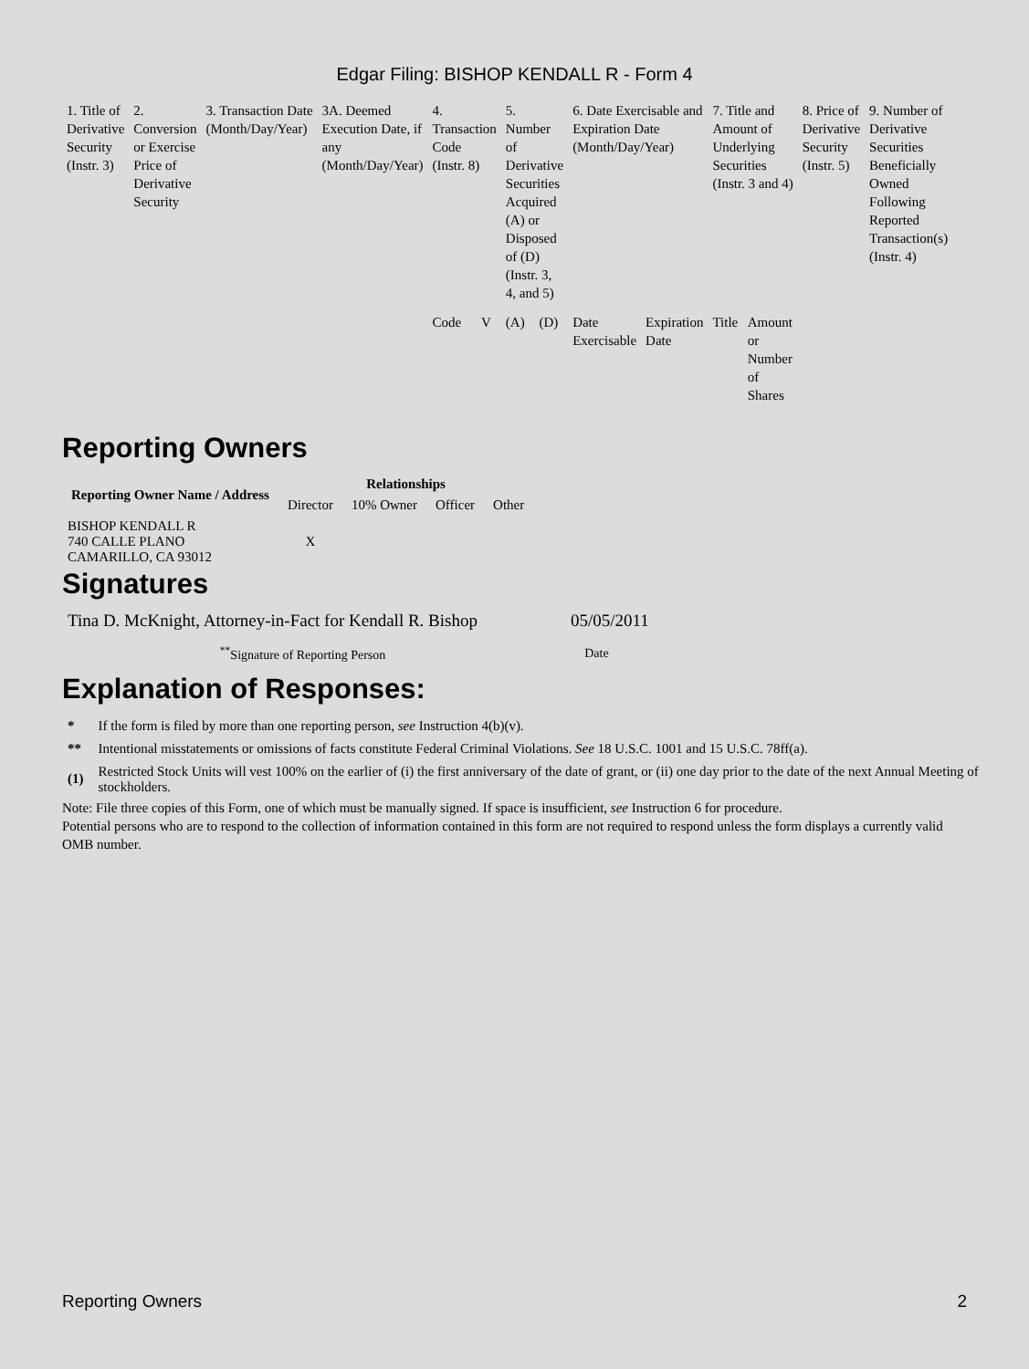Edgar Filing: BISHOP KENDALL R - Form 4
| 1. Title of Derivative Security (Instr. 3) | 2. Conversion or Exercise Price of Derivative Security | 3. Transaction Date (Month/Day/Year) | 3A. Deemed Execution Date, if any (Month/Day/Year) | 4. Transaction Code (Instr. 8) | | 5. Number of Derivative Securities Acquired (A) or Disposed of (D) (Instr. 3, 4, and 5) | | 6. Date Exercisable and Expiration Date (Month/Day/Year) | | 7. Title and Amount of Underlying Securities (Instr. 3 and 4) | | 8. Price of Derivative Security (Instr. 5) | 9. Number of Derivative Securities Beneficially Owned Following Reported Transaction(s) (Instr. 4) |
| | | | | Code | V | (A) | (D) | Date Exercisable | Expiration Date | Title | Amount or Number of Shares | | |
Reporting Owners
| Reporting Owner Name / Address | Relationships | | | |
| --- | --- | --- | --- | --- |
| | Director | 10% Owner | Officer | Other |
| BISHOP KENDALL R 740 CALLE PLANO CAMARILLO, CA 93012 | X | | | |
Signatures
| Tina D. McKnight, Attorney-in-Fact for Kendall R. Bishop | 05/05/2011 |
| <sup>**</sup> Signature of Reporting Person | Date |
Explanation of Responses:
| * | If the form is filed by more than one reporting person, see Instruction 4(b)(v). |
| ** | Intentional misstatements or omissions of facts constitute Federal Criminal Violations. See 18 U.S.C. 1001 and 15 U.S.C. 78ff(a). |
| (1) | Restricted Stock Units will vest 100% on the earlier of (i) the first anniversary of the date of grant, or (ii) one day prior to the date of the next Annual Meeting of stockholders. |
Note: File three copies of this Form, one of which must be manually signed. If space is insufficient, see Instruction 6 for procedure.
Potential persons who are to respond to the collection of information contained in this form are not required to respond unless the form displays a currently valid OMB number.
Reporting Owners 2